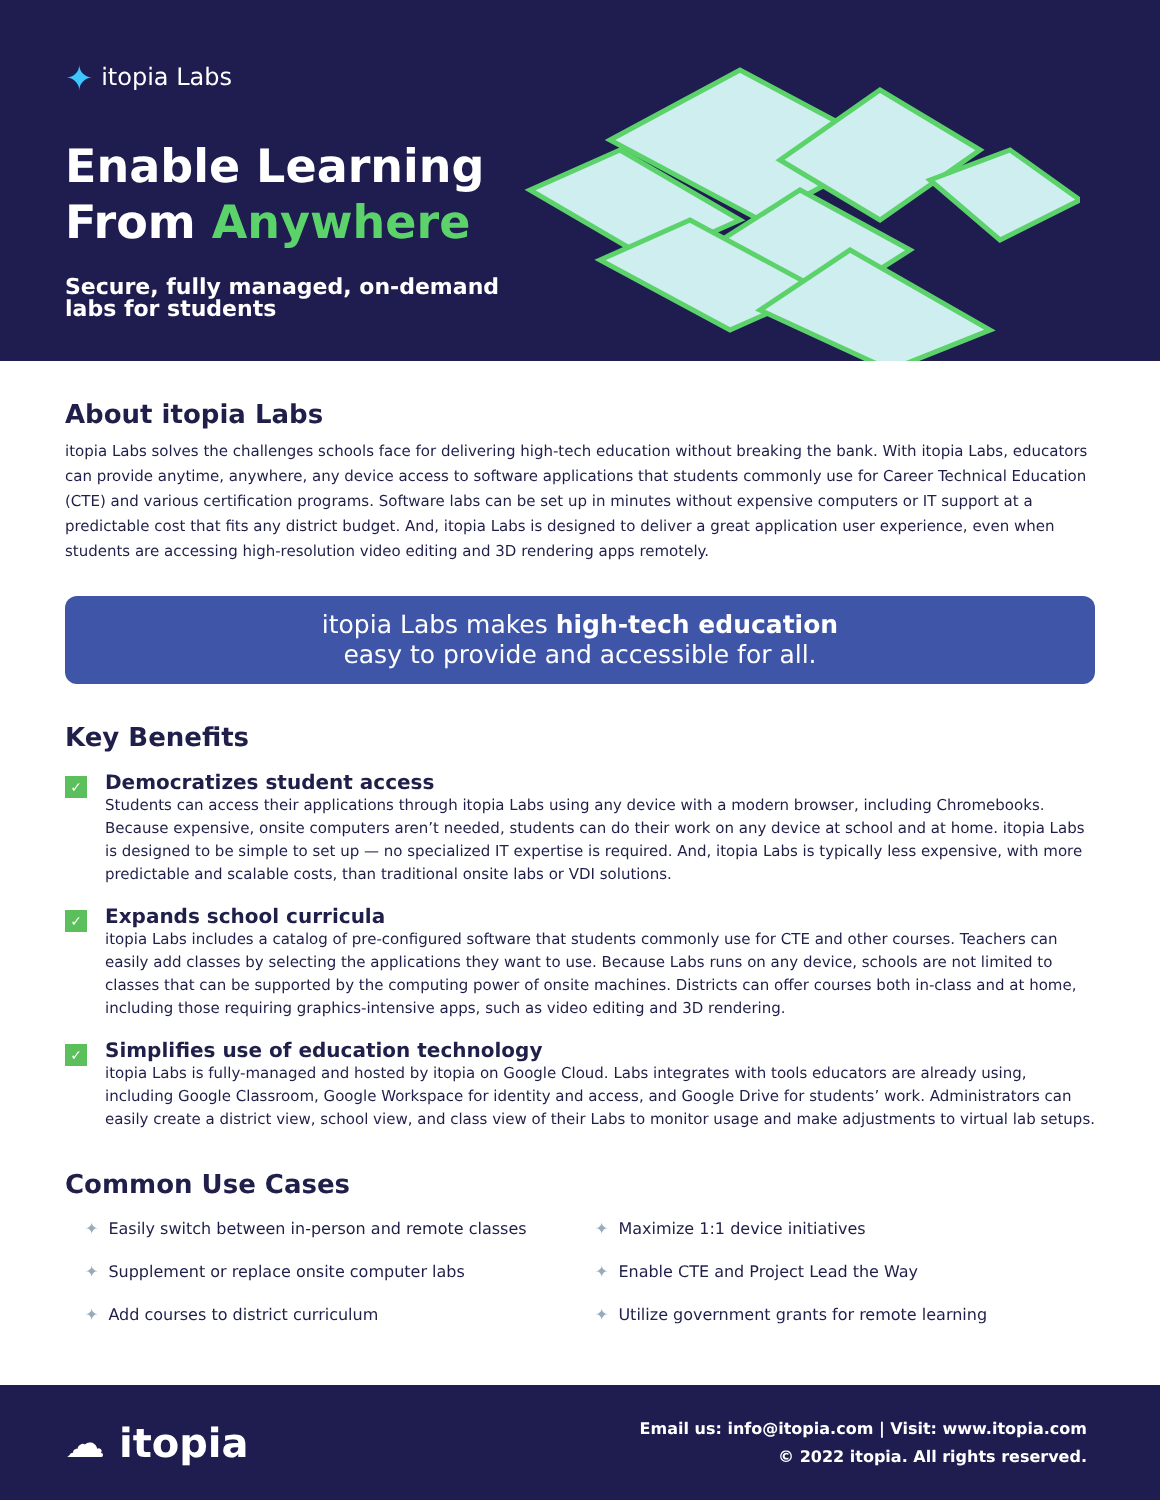✦ itopia Labs
Enable Learning
From Anywhere
Secure, fully managed, on-demand
labs for students
About itopia Labs
itopia Labs solves the challenges schools face for delivering high-tech education without breaking the bank. With itopia Labs, educators can provide anytime, anywhere, any device access to software applications that students commonly use for Career Technical Education (CTE) and various certification programs. Software labs can be set up in minutes without expensive computers or IT support at a predictable cost that fits any district budget. And, itopia Labs is designed to deliver a great application user experience, even when students are accessing high-resolution video editing and 3D rendering apps remotely.
itopia Labs makes high-tech education
easy to provide and accessible for all.
Key Benefits
✓
Democratizes student access
Students can access their applications through itopia Labs using any device with a modern browser, including Chromebooks. Because expensive, onsite computers aren’t needed, students can do their work on any device at school and at home. itopia Labs is designed to be simple to set up — no specialized IT expertise is required. And, itopia Labs is typically less expensive, with more predictable and scalable costs, than traditional onsite labs or VDI solutions.
✓
Expands school curricula
itopia Labs includes a catalog of pre-configured software that students commonly use for CTE and other courses. Teachers can easily add classes by selecting the applications they want to use. Because Labs runs on any device, schools are not limited to classes that can be supported by the computing power of onsite machines. Districts can offer courses both in-class and at home, including those requiring graphics-intensive apps, such as video editing and 3D rendering.
✓
Simplifies use of education technology
itopia Labs is fully-managed and hosted by itopia on Google Cloud. Labs integrates with tools educators are already using, including Google Classroom, Google Workspace for identity and access, and Google Drive for students’ work. Administrators can easily create a district view, school view, and class view of their Labs to monitor usage and make adjustments to virtual lab setups.
Common Use Cases
✦ Easily switch between in-person and remote classes
✦ Maximize 1:1 device initiatives
✦ Supplement or replace onsite computer labs
✦ Enable CTE and Project Lead the Way
✦ Add courses to district curriculum
✦ Utilize government grants for remote learning
☁ itopia
Email us: info@itopia.com | Visit: www.itopia.com
© 2022 itopia. All rights reserved.